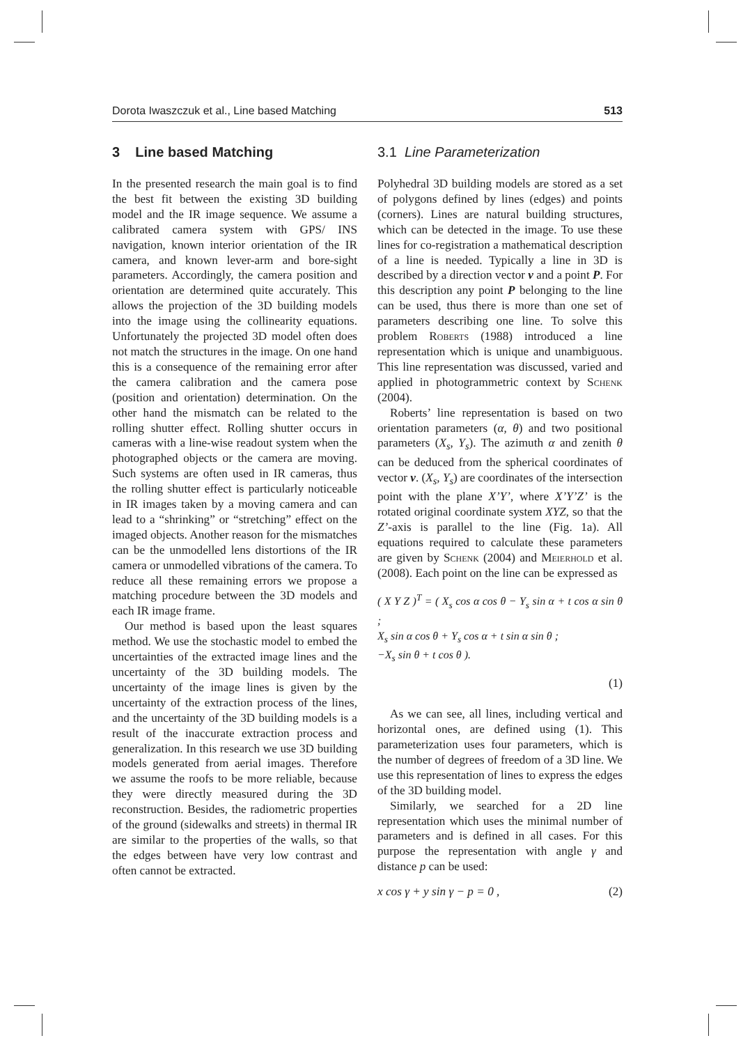Dorota Iwaszczuk et al., Line based Matching 513
3 Line based Matching
In the presented research the main goal is to find the best fit between the existing 3D building model and the IR image sequence. We assume a calibrated camera system with GPS/ INS navigation, known interior orientation of the IR camera, and known lever-arm and bore-sight parameters. Accordingly, the camera position and orientation are determined quite accurately. This allows the projection of the 3D building models into the image using the collinearity equations. Unfortunately the projected 3D model often does not match the structures in the image. On one hand this is a consequence of the remaining error after the camera calibration and the camera pose (position and orientation) determination. On the other hand the mismatch can be related to the rolling shutter effect. Rolling shutter occurs in cameras with a line-wise readout system when the photographed objects or the camera are moving. Such systems are often used in IR cameras, thus the rolling shutter effect is particularly noticeable in IR images taken by a moving camera and can lead to a “shrinking” or “stretching” effect on the imaged objects. Another reason for the mismatches can be the unmodelled lens distortions of the IR camera or unmodelled vibrations of the camera. To reduce all these remaining errors we propose a matching procedure between the 3D models and each IR image frame.
Our method is based upon the least squares method. We use the stochastic model to embed the uncertainties of the extracted image lines and the uncertainty of the 3D building models. The uncertainty of the image lines is given by the uncertainty of the extraction process of the lines, and the uncertainty of the 3D building models is a result of the inaccurate extraction process and generalization. In this research we use 3D building models generated from aerial images. Therefore we assume the roofs to be more reliable, because they were directly measured during the 3D reconstruction. Besides, the radiometric properties of the ground (sidewalks and streets) in thermal IR are similar to the properties of the walls, so that the edges between have very low contrast and often cannot be extracted.
3.1 Line Parameterization
Polyhedral 3D building models are stored as a set of polygons defined by lines (edges) and points (corners). Lines are natural building structures, which can be detected in the image. To use these lines for co-registration a mathematical description of a line is needed. Typically a line in 3D is described by a direction vector v and a point P. For this description any point P belonging to the line can be used, thus there is more than one set of parameters describing one line. To solve this problem Roberts (1988) introduced a line representation which is unique and unambiguous. This line representation was discussed, varied and applied in photogrammetric context by Schenk (2004).
Roberts’ line representation is based on two orientation parameters (α, θ) and two positional parameters (X<sub>s</sub>, Y<sub>s</sub>). The azimuth α and zenith θ can be deduced from the spherical coordinates of vector v. (X<sub>s</sub>, Y<sub>s</sub>) are coordinates of the intersection point with the plane X’Y’, where X’Y’Z’ is the rotated original coordinate system XYZ, so that the Z’-axis is parallel to the line (Fig. 1a). All equations required to calculate these parameters are given by Schenk (2004) and Meierhold et al. (2008). Each point on the line can be expressed as
( X Y Z )<sup>T</sup> = ( X<sub>s</sub> cos α cos θ − Y<sub>s</sub> sin α + t cos α sin θ ;
X<sub>s</sub> sin α cos θ + Y<sub>s</sub> cos α + t sin α sin θ ;
−X<sub>s</sub> sin θ + t cos θ ).
(1)
As we can see, all lines, including vertical and horizontal ones, are defined using (1). This parameterization uses four parameters, which is the number of degrees of freedom of a 3D line. We use this representation of lines to express the edges of the 3D building model.
Similarly, we searched for a 2D line representation which uses the minimal number of parameters and is defined in all cases. For this purpose the representation with angle γ and distance p can be used:
x cos γ + y sin γ − p = 0 , (2)